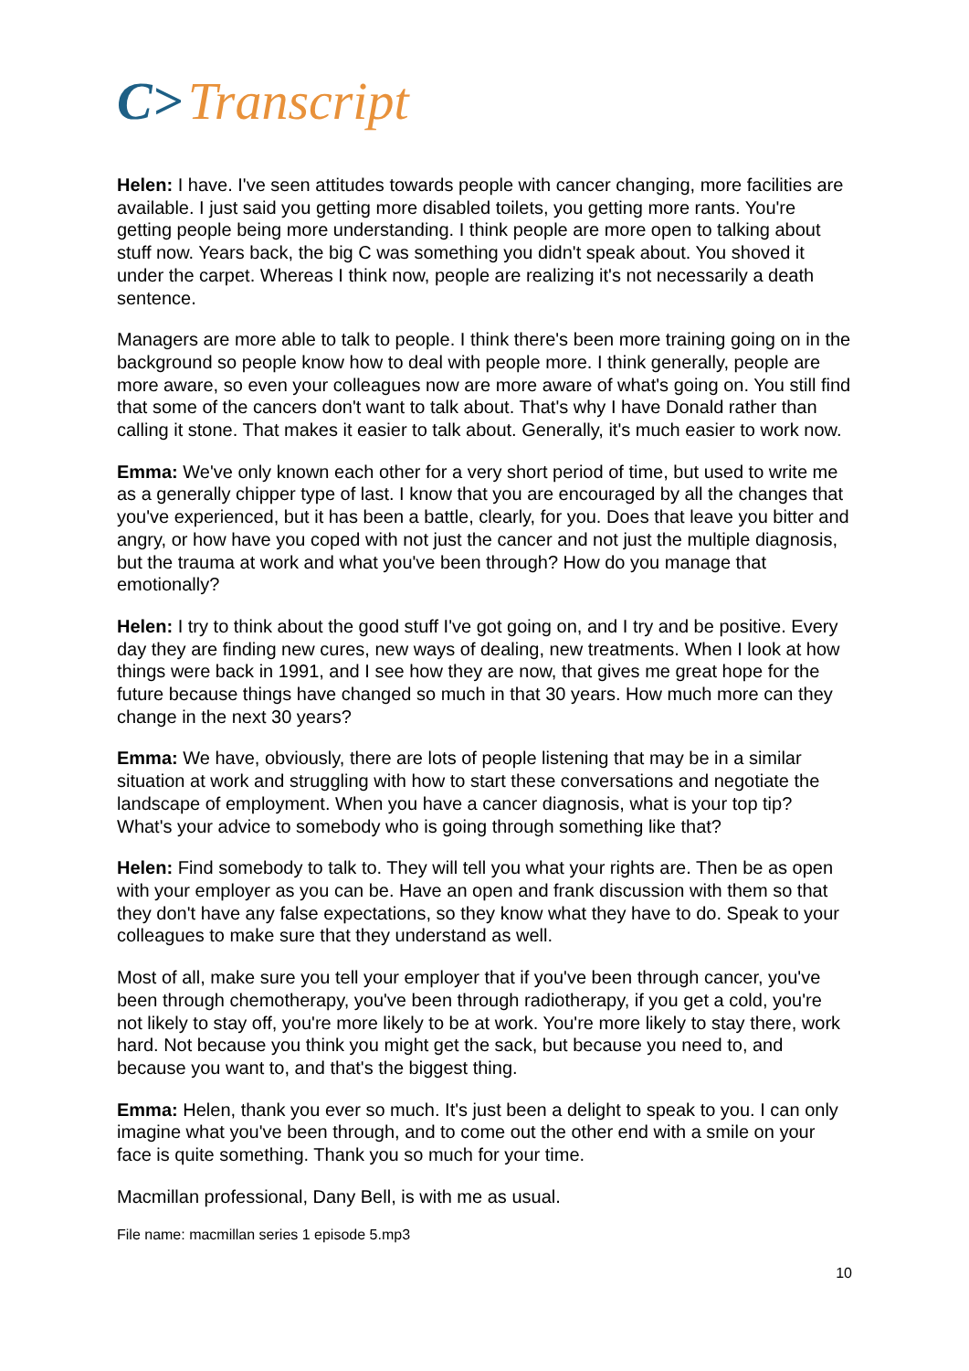C> Transcript
Helen: I have. I've seen attitudes towards people with cancer changing, more facilities are available. I just said you getting more disabled toilets, you getting more rants. You're getting people being more understanding. I think people are more open to talking about stuff now. Years back, the big C was something you didn't speak about. You shoved it under the carpet. Whereas I think now, people are realizing it's not necessarily a death sentence.
Managers are more able to talk to people. I think there's been more training going on in the background so people know how to deal with people more. I think generally, people are more aware, so even your colleagues now are more aware of what's going on. You still find that some of the cancers don't want to talk about. That's why I have Donald rather than calling it stone. That makes it easier to talk about. Generally, it's much easier to work now.
Emma: We've only known each other for a very short period of time, but used to write me as a generally chipper type of last. I know that you are encouraged by all the changes that you've experienced, but it has been a battle, clearly, for you. Does that leave you bitter and angry, or how have you coped with not just the cancer and not just the multiple diagnosis, but the trauma at work and what you've been through? How do you manage that emotionally?
Helen: I try to think about the good stuff I've got going on, and I try and be positive. Every day they are finding new cures, new ways of dealing, new treatments. When I look at how things were back in 1991, and I see how they are now, that gives me great hope for the future because things have changed so much in that 30 years. How much more can they change in the next 30 years?
Emma: We have, obviously, there are lots of people listening that may be in a similar situation at work and struggling with how to start these conversations and negotiate the landscape of employment. When you have a cancer diagnosis, what is your top tip? What's your advice to somebody who is going through something like that?
Helen: Find somebody to talk to. They will tell you what your rights are. Then be as open with your employer as you can be. Have an open and frank discussion with them so that they don't have any false expectations, so they know what they have to do. Speak to your colleagues to make sure that they understand as well.
Most of all, make sure you tell your employer that if you've been through cancer, you've been through chemotherapy, you've been through radiotherapy, if you get a cold, you're not likely to stay off, you're more likely to be at work. You're more likely to stay there, work hard. Not because you think you might get the sack, but because you need to, and because you want to, and that's the biggest thing.
Emma: Helen, thank you ever so much. It's just been a delight to speak to you. I can only imagine what you've been through, and to come out the other end with a smile on your face is quite something. Thank you so much for your time.
Macmillan professional, Dany Bell, is with me as usual.
File name: macmillan series 1 episode 5.mp3
10